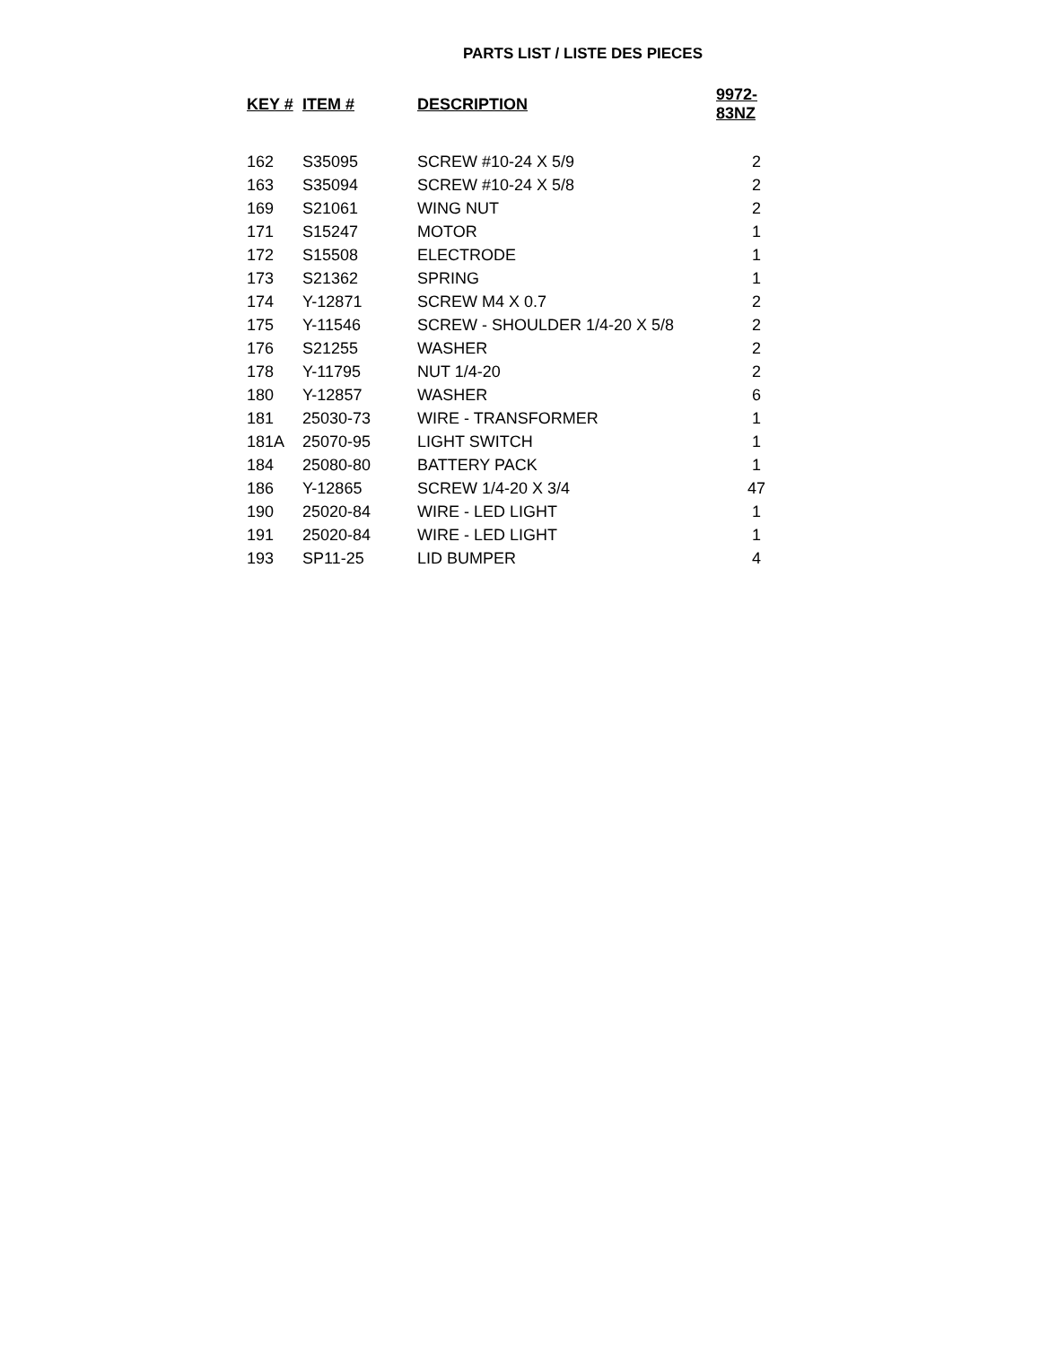PARTS LIST / LISTE DES PIECES
| KEY # | ITEM # | DESCRIPTION | 9972-83NZ |
| --- | --- | --- | --- |
| 162 | S35095 | SCREW #10-24 X 5/9 | 2 |
| 163 | S35094 | SCREW #10-24 X 5/8 | 2 |
| 169 | S21061 | WING NUT | 2 |
| 171 | S15247 | MOTOR | 1 |
| 172 | S15508 | ELECTRODE | 1 |
| 173 | S21362 | SPRING | 1 |
| 174 | Y-12871 | SCREW M4 X 0.7 | 2 |
| 175 | Y-11546 | SCREW - SHOULDER 1/4-20 X 5/8 | 2 |
| 176 | S21255 | WASHER | 2 |
| 178 | Y-11795 | NUT 1/4-20 | 2 |
| 180 | Y-12857 | WASHER | 6 |
| 181 | 25030-73 | WIRE - TRANSFORMER | 1 |
| 181A | 25070-95 | LIGHT SWITCH | 1 |
| 184 | 25080-80 | BATTERY PACK | 1 |
| 186 | Y-12865 | SCREW 1/4-20 X 3/4 | 47 |
| 190 | 25020-84 | WIRE - LED LIGHT | 1 |
| 191 | 25020-84 | WIRE - LED LIGHT | 1 |
| 193 | SP11-25 | LID BUMPER | 4 |